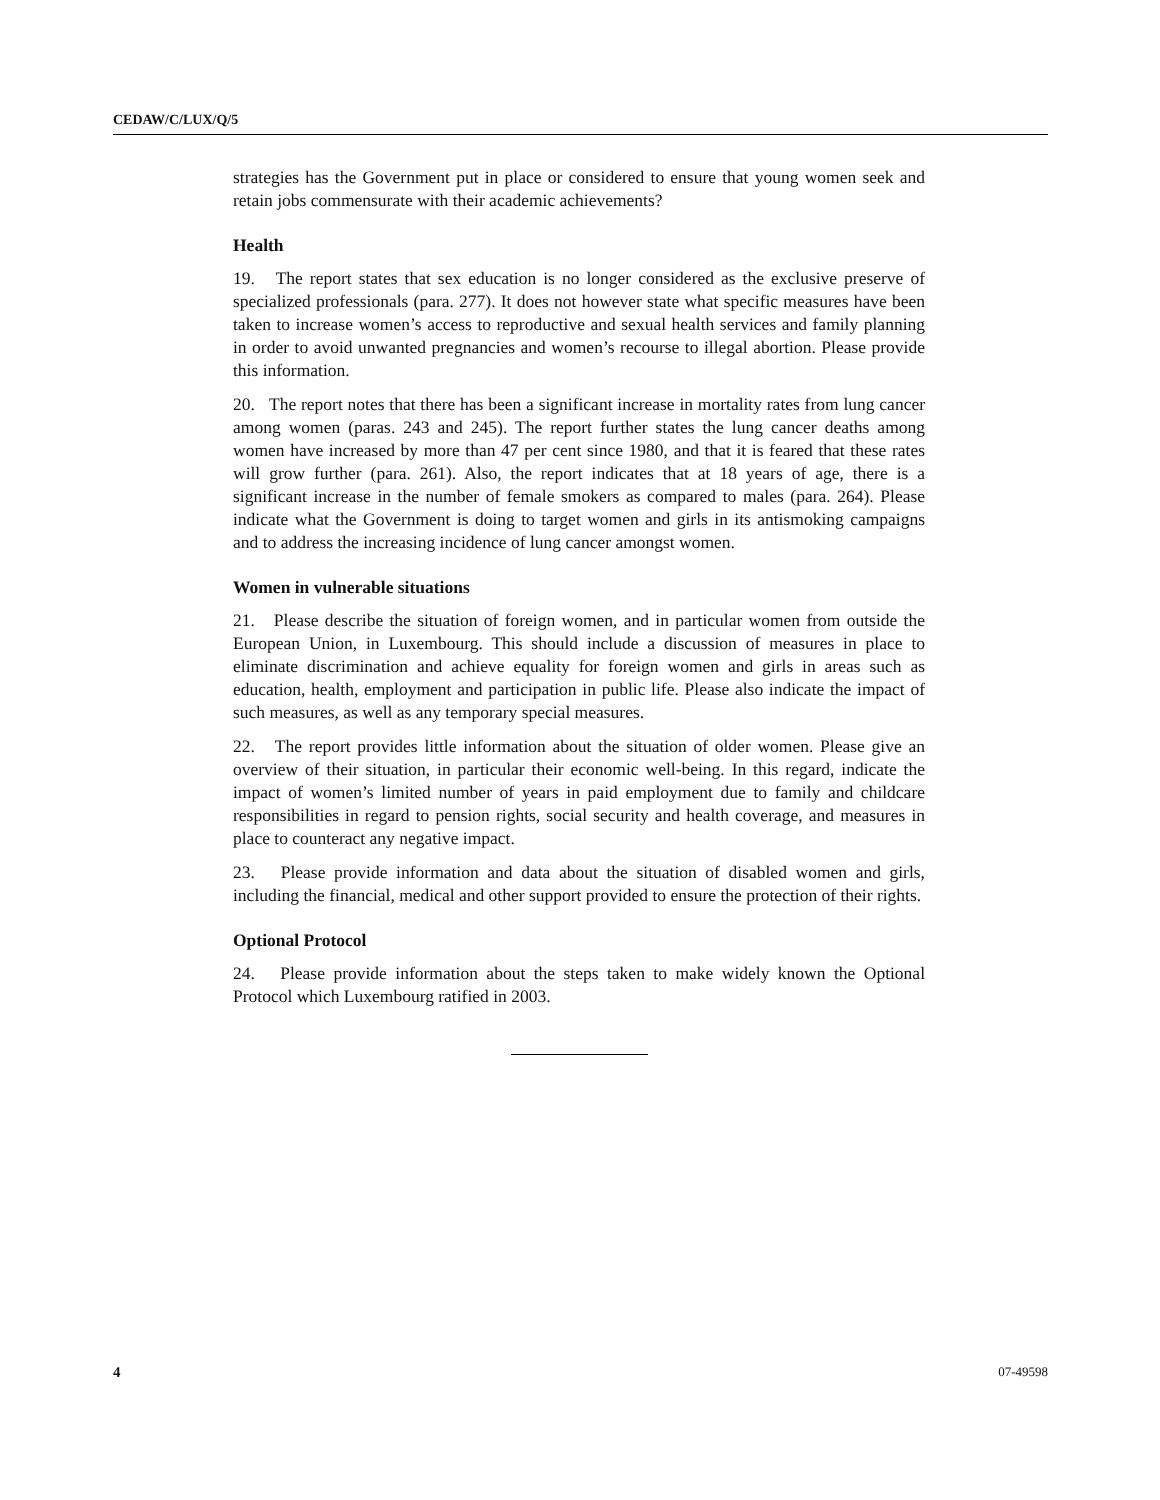CEDAW/C/LUX/Q/5
strategies has the Government put in place or considered to ensure that young women seek and retain jobs commensurate with their academic achievements?
Health
19. The report states that sex education is no longer considered as the exclusive preserve of specialized professionals (para. 277). It does not however state what specific measures have been taken to increase women’s access to reproductive and sexual health services and family planning in order to avoid unwanted pregnancies and women’s recourse to illegal abortion. Please provide this information.
20. The report notes that there has been a significant increase in mortality rates from lung cancer among women (paras. 243 and 245). The report further states the lung cancer deaths among women have increased by more than 47 per cent since 1980, and that it is feared that these rates will grow further (para. 261). Also, the report indicates that at 18 years of age, there is a significant increase in the number of female smokers as compared to males (para. 264). Please indicate what the Government is doing to target women and girls in its antismoking campaigns and to address the increasing incidence of lung cancer amongst women.
Women in vulnerable situations
21. Please describe the situation of foreign women, and in particular women from outside the European Union, in Luxembourg. This should include a discussion of measures in place to eliminate discrimination and achieve equality for foreign women and girls in areas such as education, health, employment and participation in public life. Please also indicate the impact of such measures, as well as any temporary special measures.
22. The report provides little information about the situation of older women. Please give an overview of their situation, in particular their economic well-being. In this regard, indicate the impact of women’s limited number of years in paid employment due to family and childcare responsibilities in regard to pension rights, social security and health coverage, and measures in place to counteract any negative impact.
23. Please provide information and data about the situation of disabled women and girls, including the financial, medical and other support provided to ensure the protection of their rights.
Optional Protocol
24. Please provide information about the steps taken to make widely known the Optional Protocol which Luxembourg ratified in 2003.
4 07-49598